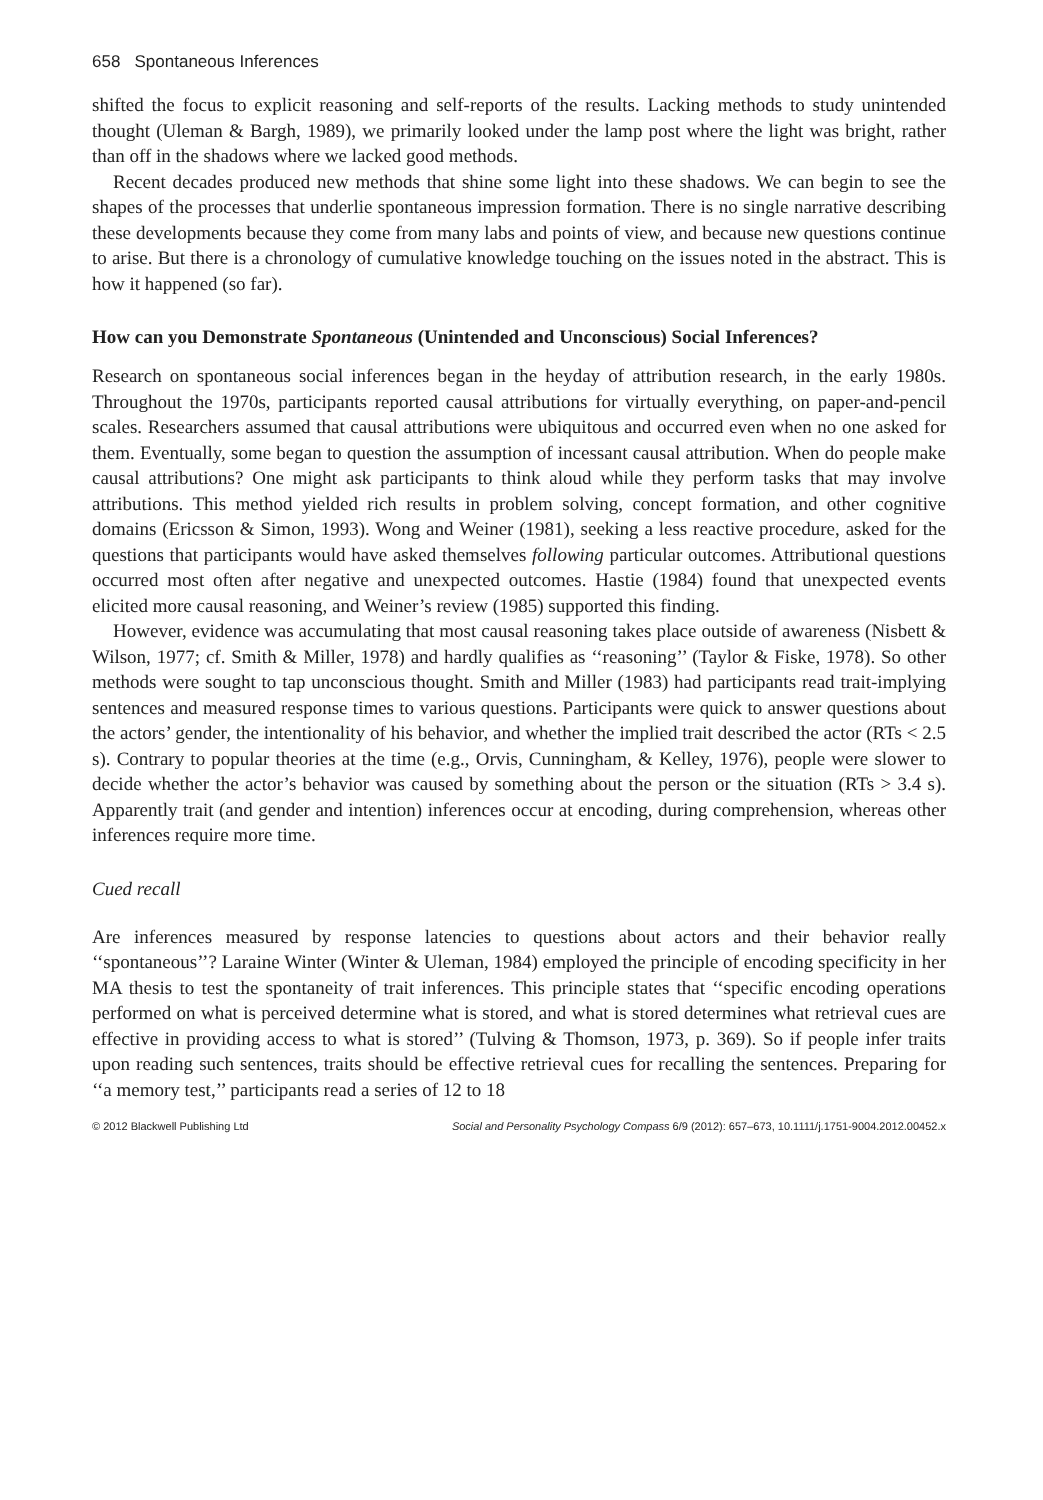658 Spontaneous Inferences
shifted the focus to explicit reasoning and self-reports of the results. Lacking methods to study unintended thought (Uleman & Bargh, 1989), we primarily looked under the lamp post where the light was bright, rather than off in the shadows where we lacked good methods.
Recent decades produced new methods that shine some light into these shadows. We can begin to see the shapes of the processes that underlie spontaneous impression formation. There is no single narrative describing these developments because they come from many labs and points of view, and because new questions continue to arise. But there is a chronology of cumulative knowledge touching on the issues noted in the abstract. This is how it happened (so far).
How can you Demonstrate Spontaneous (Unintended and Unconscious) Social Inferences?
Research on spontaneous social inferences began in the heyday of attribution research, in the early 1980s. Throughout the 1970s, participants reported causal attributions for virtually everything, on paper-and-pencil scales. Researchers assumed that causal attributions were ubiquitous and occurred even when no one asked for them. Eventually, some began to question the assumption of incessant causal attribution. When do people make causal attributions? One might ask participants to think aloud while they perform tasks that may involve attributions. This method yielded rich results in problem solving, concept formation, and other cognitive domains (Ericsson & Simon, 1993). Wong and Weiner (1981), seeking a less reactive procedure, asked for the questions that participants would have asked themselves following particular outcomes. Attributional questions occurred most often after negative and unexpected outcomes. Hastie (1984) found that unexpected events elicited more causal reasoning, and Weiner’s review (1985) supported this finding.
However, evidence was accumulating that most causal reasoning takes place outside of awareness (Nisbett & Wilson, 1977; cf. Smith & Miller, 1978) and hardly qualifies as ‘‘reasoning’’ (Taylor & Fiske, 1978). So other methods were sought to tap unconscious thought. Smith and Miller (1983) had participants read trait-implying sentences and measured response times to various questions. Participants were quick to answer questions about the actors’ gender, the intentionality of his behavior, and whether the implied trait described the actor (RTs < 2.5 s). Contrary to popular theories at the time (e.g., Orvis, Cunningham, & Kelley, 1976), people were slower to decide whether the actor’s behavior was caused by something about the person or the situation (RTs > 3.4 s). Apparently trait (and gender and intention) inferences occur at encoding, during comprehension, whereas other inferences require more time.
Cued recall
Are inferences measured by response latencies to questions about actors and their behavior really ‘‘spontaneous’’? Laraine Winter (Winter & Uleman, 1984) employed the principle of encoding specificity in her MA thesis to test the spontaneity of trait inferences. This principle states that ‘‘specific encoding operations performed on what is perceived determine what is stored, and what is stored determines what retrieval cues are effective in providing access to what is stored’’ (Tulving & Thomson, 1973, p. 369). So if people infer traits upon reading such sentences, traits should be effective retrieval cues for recalling the sentences. Preparing for ‘‘a memory test,’’ participants read a series of 12 to 18
© 2012 Blackwell Publishing Ltd Social and Personality Psychology Compass 6/9 (2012): 657–673, 10.1111/j.1751-9004.2012.00452.x